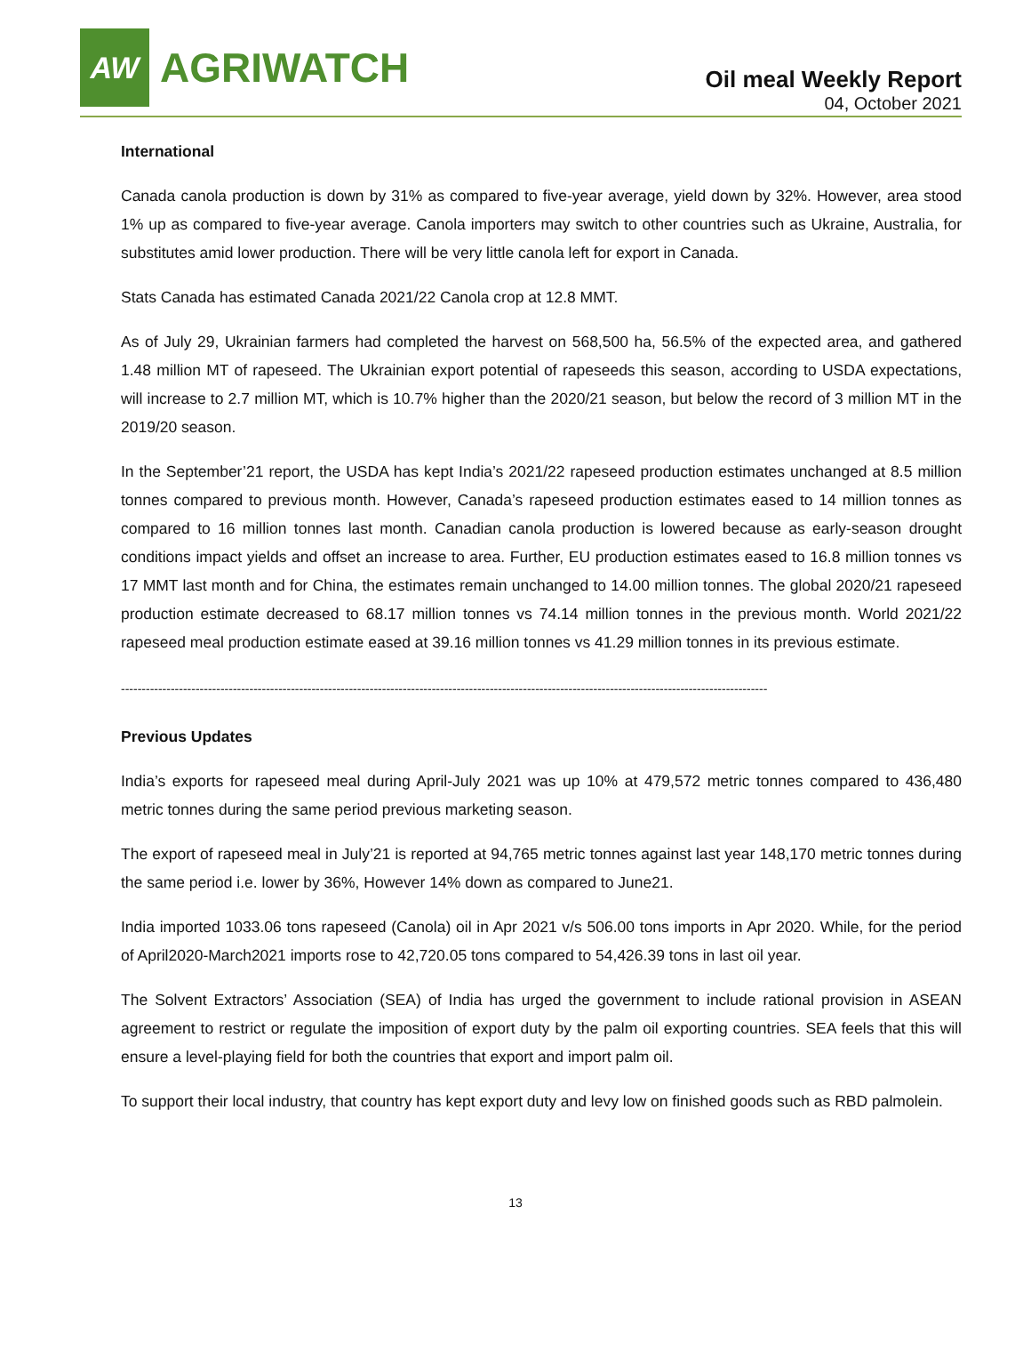AW
AGRIWATCH
Oil meal Weekly Report
04, October 2021
International
Canada canola production is down by 31% as compared to five-year average, yield down by 32%. However, area stood 1% up as compared to five-year average. Canola importers may switch to other countries such as Ukraine, Australia, for substitutes amid lower production. There will be very little canola left for export in Canada.
Stats Canada has estimated Canada 2021/22 Canola crop at 12.8 MMT.
As of July 29, Ukrainian farmers had completed the harvest on 568,500 ha, 56.5% of the expected area, and gathered 1.48 million MT of rapeseed. The Ukrainian export potential of rapeseeds this season, according to USDA expectations, will increase to 2.7 million MT, which is 10.7% higher than the 2020/21 season, but below the record of 3 million MT in the 2019/20 season.
In the September’21 report, the USDA has kept India’s 2021/22 rapeseed production estimates unchanged at 8.5 million tonnes compared to previous month. However, Canada’s rapeseed production estimates eased to 14 million tonnes as compared to 16 million tonnes last month. Canadian canola production is lowered because as early-season drought conditions impact yields and offset an increase to area. Further, EU production estimates eased to 16.8 million tonnes vs 17 MMT last month and for China, the estimates remain unchanged to 14.00 million tonnes. The global 2020/21 rapeseed production estimate decreased to 68.17 million tonnes vs 74.14 million tonnes in the previous month. World 2021/22 rapeseed meal production estimate eased at 39.16 million tonnes vs 41.29 million tonnes in its previous estimate.
------------------------------------------------------------------------------------------------------------------------------------------------------------
Previous Updates
India’s exports for rapeseed meal during April-July 2021 was up 10% at 479,572 metric tonnes compared to 436,480 metric tonnes during the same period previous marketing season.
The export of rapeseed meal in July’21 is reported at 94,765 metric tonnes against last year 148,170 metric tonnes during the same period i.e. lower by 36%, However 14% down as compared to June21.
India imported 1033.06 tons rapeseed (Canola) oil in Apr 2021 v/s 506.00 tons imports in Apr 2020. While, for the period of April2020-March2021 imports rose to 42,720.05 tons compared to 54,426.39 tons in last oil year.
The Solvent Extractors’ Association (SEA) of India has urged the government to include rational provision in ASEAN agreement to restrict or regulate the imposition of export duty by the palm oil exporting countries. SEA feels that this will ensure a level-playing field for both the countries that export and import palm oil.
To support their local industry, that country has kept export duty and levy low on finished goods such as RBD palmolein.
13